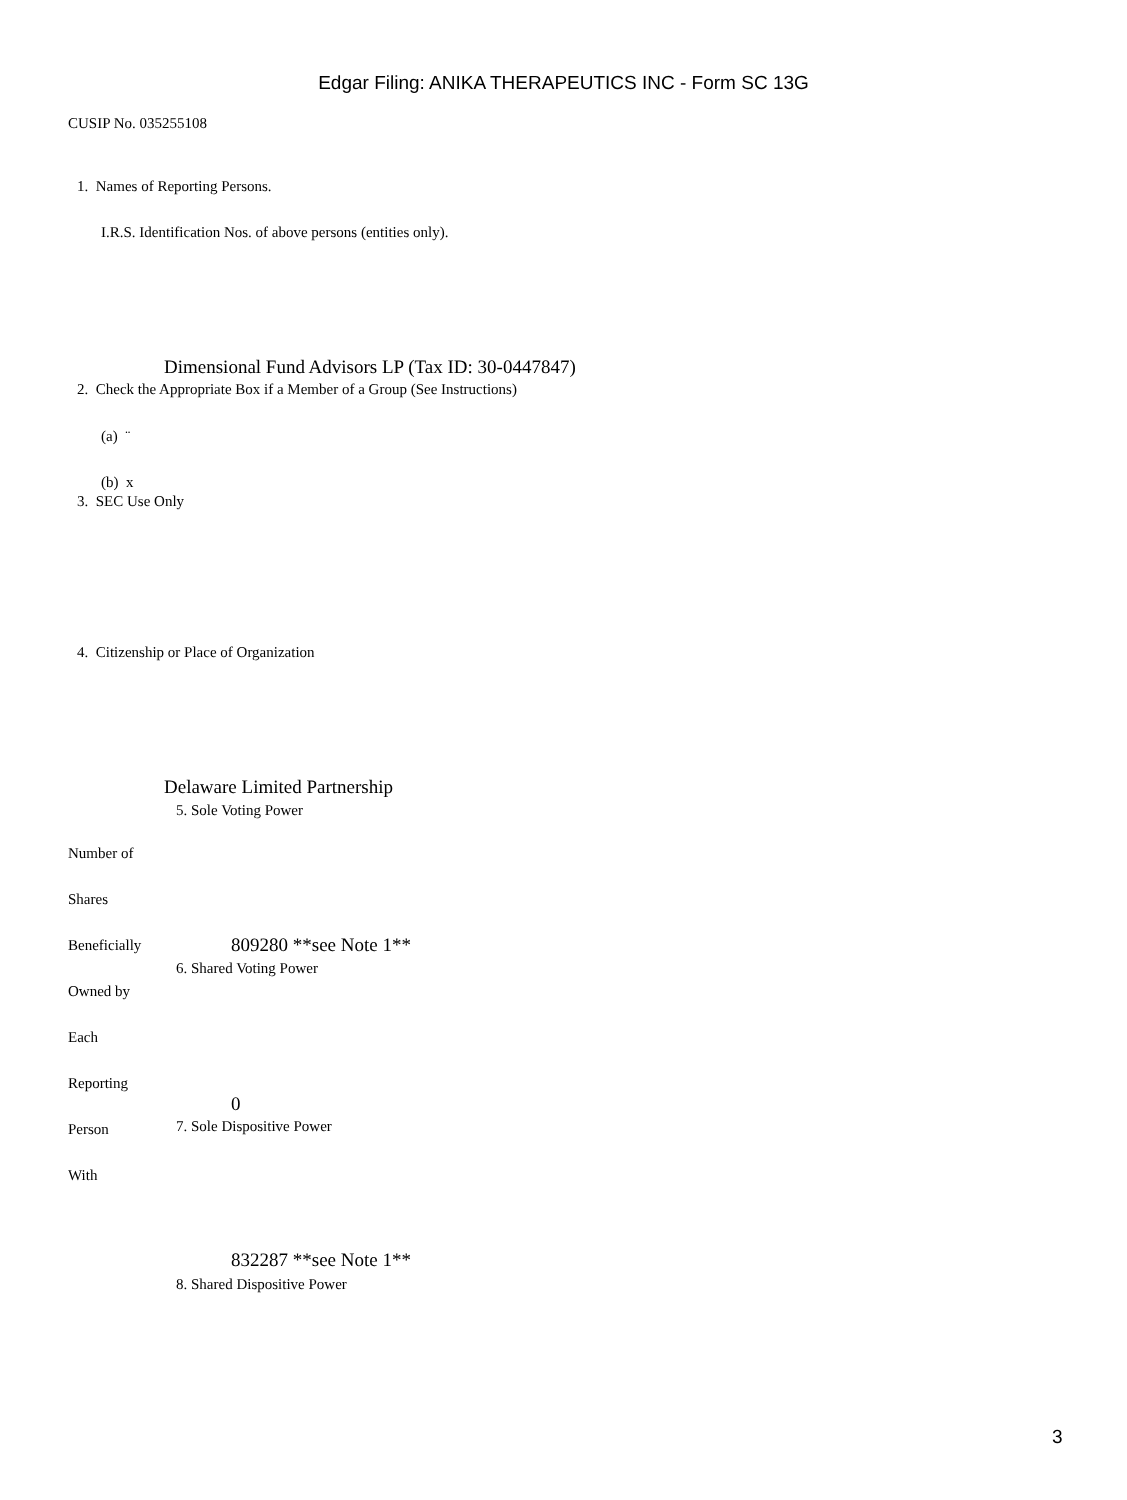Edgar Filing: ANIKA THERAPEUTICS INC - Form SC 13G
CUSIP No. 035255108
1. Names of Reporting Persons.
I.R.S. Identification Nos. of above persons (entities only).
Dimensional Fund Advisors LP (Tax ID: 30-0447847)
2. Check the Appropriate Box if a Member of a Group (See Instructions)
(a) ¨
(b) x
3. SEC Use Only
4. Citizenship or Place of Organization
Delaware Limited Partnership
5. Sole Voting Power
Number of
Shares
Beneficially 809280 **see Note 1**
6. Shared Voting Power
Owned by
Each
Reporting
0
Person 7. Sole Dispositive Power
With
832287 **see Note 1**
8. Shared Dispositive Power
3